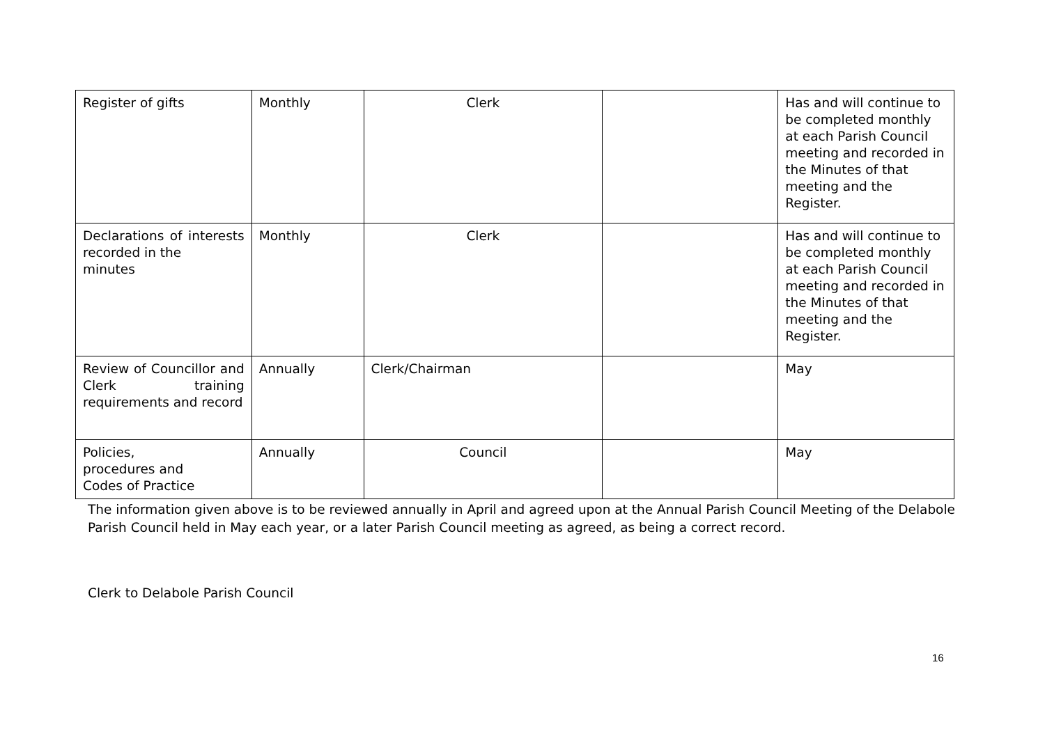| Register of gifts | Monthly | Clerk | | Has and will continue to be completed monthly at each Parish Council meeting and recorded in the Minutes of that meeting and the Register. |
| Declarations of interests recorded in the minutes | Monthly | Clerk | | Has and will continue to be completed monthly at each Parish Council meeting and recorded in the Minutes of that meeting and the Register. |
| Review of Councillor and Clerk training requirements and record | Annually | Clerk/Chairman | | May |
| Policies, procedures and Codes of Practice | Annually | Council | | May |
The information given above is to be reviewed annually in April and agreed upon at the Annual Parish Council Meeting of the Delabole Parish Council held in May each year, or a later Parish Council meeting as agreed, as being a correct record.
Clerk to Delabole Parish Council
16